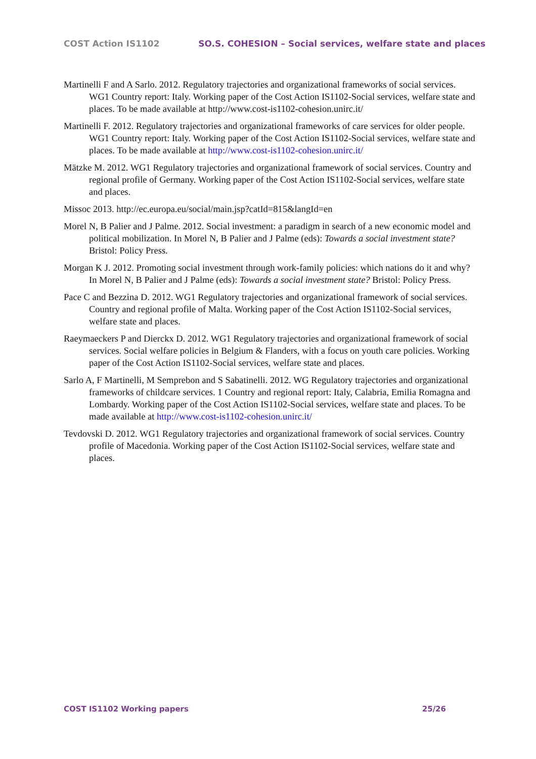COST Action IS1102 SO.S. COHESION – Social services, welfare state and places
Martinelli F and A Sarlo. 2012. Regulatory trajectories and organizational frameworks of social services. WG1 Country report: Italy. Working paper of the Cost Action IS1102-Social services, welfare state and places. To be made available at http://www.cost-is1102-cohesion.unirc.it/
Martinelli F. 2012. Regulatory trajectories and organizational frameworks of care services for older people. WG1 Country report: Italy. Working paper of the Cost Action IS1102-Social services, welfare state and places. To be made available at http://www.cost-is1102-cohesion.unirc.it/
Mätzke M. 2012. WG1 Regulatory trajectories and organizational framework of social services. Country and regional profile of Germany. Working paper of the Cost Action IS1102-Social services, welfare state and places.
Missoc 2013. http://ec.europa.eu/social/main.jsp?catId=815&langId=en
Morel N, B Palier and J Palme. 2012. Social investment: a paradigm in search of a new economic model and political mobilization. In Morel N, B Palier and J Palme (eds): Towards a social investment state? Bristol: Policy Press.
Morgan K J. 2012. Promoting social investment through work-family policies: which nations do it and why? In Morel N, B Palier and J Palme (eds): Towards a social investment state? Bristol: Policy Press.
Pace C and Bezzina D. 2012. WG1 Regulatory trajectories and organizational framework of social services. Country and regional profile of Malta. Working paper of the Cost Action IS1102-Social services, welfare state and places.
Raeymaeckers P and Dierckx D. 2012. WG1 Regulatory trajectories and organizational framework of social services. Social welfare policies in Belgium & Flanders, with a focus on youth care policies. Working paper of the Cost Action IS1102-Social services, welfare state and places.
Sarlo A, F Martinelli, M Semprebon and S Sabatinelli. 2012. WG Regulatory trajectories and organizational frameworks of childcare services. 1 Country and regional report: Italy, Calabria, Emilia Romagna and Lombardy. Working paper of the Cost Action IS1102-Social services, welfare state and places. To be made available at http://www.cost-is1102-cohesion.unirc.it/
Tevdovski D. 2012. WG1 Regulatory trajectories and organizational framework of social services. Country profile of Macedonia. Working paper of the Cost Action IS1102-Social services, welfare state and places.
COST IS1102 Working papers 25/26